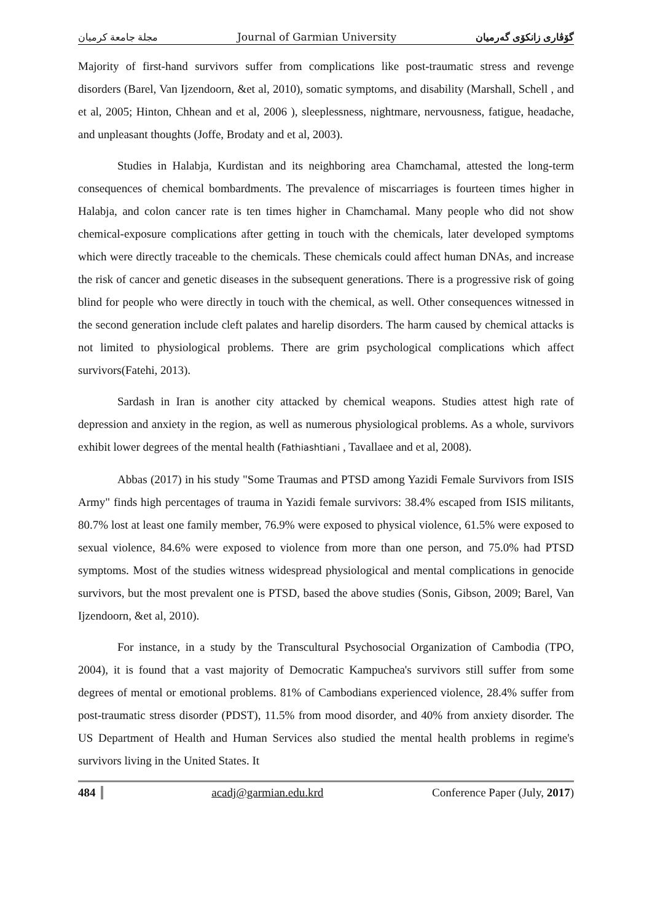مجلة جامعة كرميان Journal of Garmian University گۆڤاری زانكۆی گەرمیان
Majority of first-hand survivors suffer from complications like post-traumatic stress and revenge disorders (Barel, Van Ijzendoorn, &et al, 2010), somatic symptoms, and disability (Marshall, Schell , and et al, 2005; Hinton, Chhean and et al, 2006 ), sleeplessness, nightmare, nervousness, fatigue, headache, and unpleasant thoughts (Joffe, Brodaty and et al, 2003).
Studies in Halabja, Kurdistan and its neighboring area Chamchamal, attested the long-term consequences of chemical bombardments. The prevalence of miscarriages is fourteen times higher in Halabja, and colon cancer rate is ten times higher in Chamchamal. Many people who did not show chemical-exposure complications after getting in touch with the chemicals, later developed symptoms which were directly traceable to the chemicals. These chemicals could affect human DNAs, and increase the risk of cancer and genetic diseases in the subsequent generations. There is a progressive risk of going blind for people who were directly in touch with the chemical, as well. Other consequences witnessed in the second generation include cleft palates and harelip disorders. The harm caused by chemical attacks is not limited to physiological problems. There are grim psychological complications which affect survivors(Fatehi, 2013).
Sardash in Iran is another city attacked by chemical weapons. Studies attest high rate of depression and anxiety in the region, as well as numerous physiological problems. As a whole, survivors exhibit lower degrees of the mental health (Fathiashtiani , Tavallaee and et al, 2008).
Abbas (2017) in his study "Some Traumas and PTSD among Yazidi Female Survivors from ISIS Army" finds high percentages of trauma in Yazidi female survivors: 38.4% escaped from ISIS militants, 80.7% lost at least one family member, 76.9% were exposed to physical violence, 61.5% were exposed to sexual violence, 84.6% were exposed to violence from more than one person, and 75.0% had PTSD symptoms. Most of the studies witness widespread physiological and mental complications in genocide survivors, but the most prevalent one is PTSD, based the above studies (Sonis, Gibson, 2009; Barel, Van Ijzendoorn, &et al, 2010).
For instance, in a study by the Transcultural Psychosocial Organization of Cambodia (TPO, 2004), it is found that a vast majority of Democratic Kampuchea's survivors still suffer from some degrees of mental or emotional problems. 81% of Cambodians experienced violence, 28.4% suffer from post-traumatic stress disorder (PDST), 11.5% from mood disorder, and 40% from anxiety disorder. The US Department of Health and Human Services also studied the mental health problems in regime's survivors living in the United States. It
484 acadj@garmian.edu.krd Conference Paper (July, 2017)